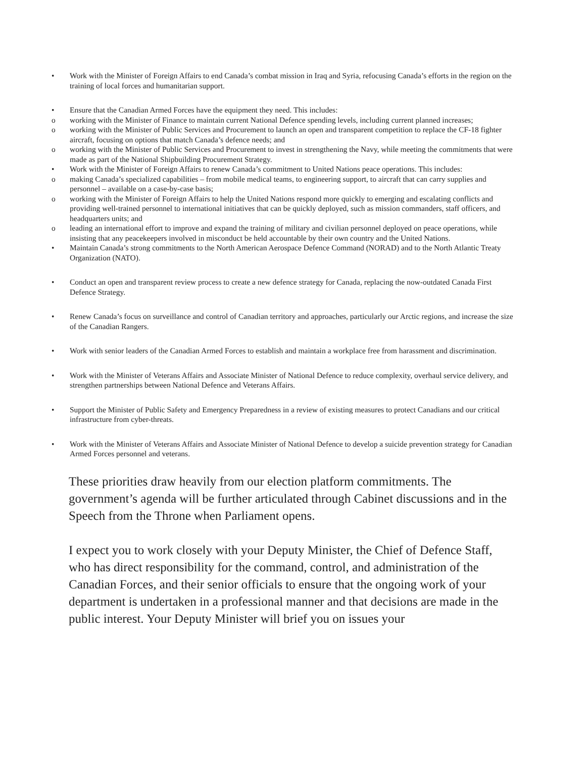• Work with the Minister of Foreign Affairs to end Canada’s combat mission in Iraq and Syria, refocusing Canada’s efforts in the region on the training of local forces and humanitarian support.
• Ensure that the Canadian Armed Forces have the equipment they need. This includes:
o working with the Minister of Finance to maintain current National Defence spending levels, including current planned increases;
o working with the Minister of Public Services and Procurement to launch an open and transparent competition to replace the CF-18 fighter aircraft, focusing on options that match Canada’s defence needs; and
o working with the Minister of Public Services and Procurement to invest in strengthening the Navy, while meeting the commitments that were made as part of the National Shipbuilding Procurement Strategy.
• Work with the Minister of Foreign Affairs to renew Canada’s commitment to United Nations peace operations. This includes:
o making Canada’s specialized capabilities – from mobile medical teams, to engineering support, to aircraft that can carry supplies and personnel – available on a case-by-case basis;
o working with the Minister of Foreign Affairs to help the United Nations respond more quickly to emerging and escalating conflicts and providing well-trained personnel to international initiatives that can be quickly deployed, such as mission commanders, staff officers, and headquarters units; and
o leading an international effort to improve and expand the training of military and civilian personnel deployed on peace operations, while insisting that any peacekeepers involved in misconduct be held accountable by their own country and the United Nations.
• Maintain Canada’s strong commitments to the North American Aerospace Defence Command (NORAD) and to the North Atlantic Treaty Organization (NATO).
• Conduct an open and transparent review process to create a new defence strategy for Canada, replacing the now-outdated Canada First Defence Strategy.
• Renew Canada’s focus on surveillance and control of Canadian territory and approaches, particularly our Arctic regions, and increase the size of the Canadian Rangers.
• Work with senior leaders of the Canadian Armed Forces to establish and maintain a workplace free from harassment and discrimination.
• Work with the Minister of Veterans Affairs and Associate Minister of National Defence to reduce complexity, overhaul service delivery, and strengthen partnerships between National Defence and Veterans Affairs.
• Support the Minister of Public Safety and Emergency Preparedness in a review of existing measures to protect Canadians and our critical infrastructure from cyber-threats.
• Work with the Minister of Veterans Affairs and Associate Minister of National Defence to develop a suicide prevention strategy for Canadian Armed Forces personnel and veterans.
These priorities draw heavily from our election platform commitments. The government’s agenda will be further articulated through Cabinet discussions and in the Speech from the Throne when Parliament opens.
I expect you to work closely with your Deputy Minister, the Chief of Defence Staff, who has direct responsibility for the command, control, and administration of the Canadian Forces, and their senior officials to ensure that the ongoing work of your department is undertaken in a professional manner and that decisions are made in the public interest. Your Deputy Minister will brief you on issues your